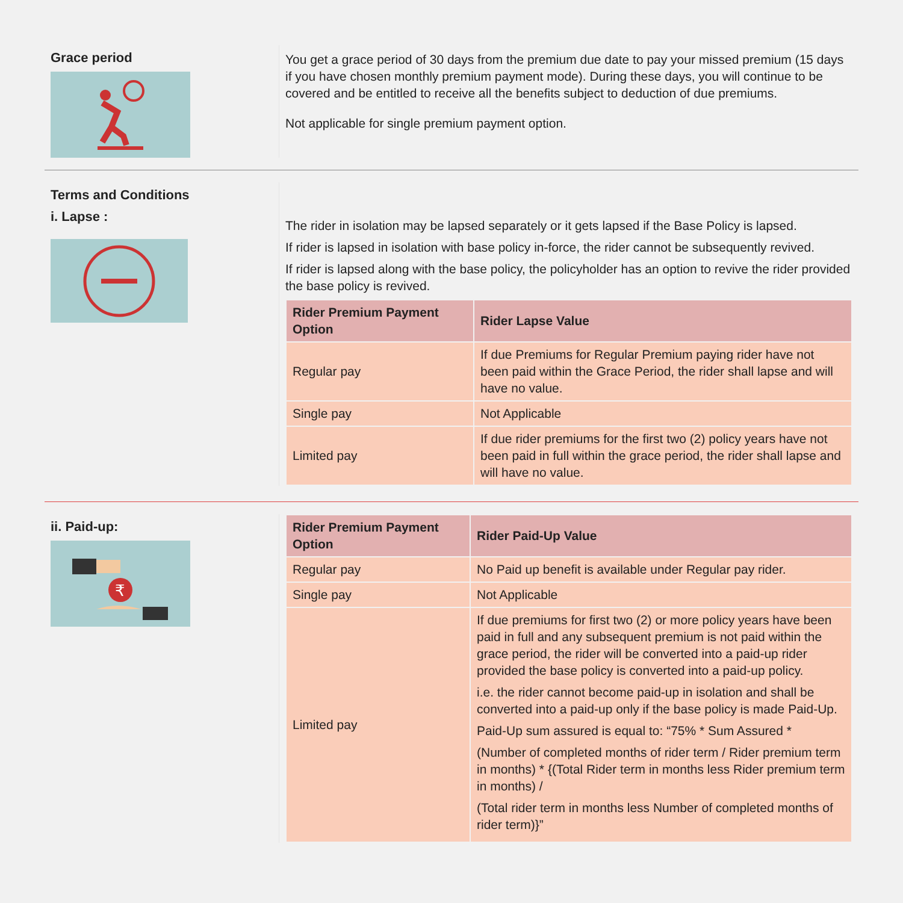Grace period
You get a grace period of 30 days from the premium due date to pay your missed premium (15 days if you have chosen monthly premium payment mode). During these days, you will continue to be covered and be entitled to receive all the benefits subject to deduction of due premiums.
Not applicable for single premium payment option.
Terms and Conditions
i. Lapse :
The rider in isolation may be lapsed separately or it gets lapsed if the Base Policy is lapsed.
If rider is lapsed in isolation with base policy in-force, the rider cannot be subsequently revived.
If rider is lapsed along with the base policy, the policyholder has an option to revive the rider provided the base policy is revived.
| Rider Premium Payment Option | Rider Lapse Value |
| --- | --- |
| Regular pay | If due Premiums for Regular Premium paying rider have not been paid within the Grace Period, the rider shall lapse and will have no value. |
| Single pay | Not Applicable |
| Limited pay | If due rider premiums for the first two (2) policy years have not been paid in full within the grace period, the rider shall lapse and will have no value. |
ii. Paid-up:
₹
| Rider Premium Payment Option | Rider Paid-Up Value |
| --- | --- |
| Regular pay | No Paid up benefit is available under Regular pay rider. |
| Single pay | Not Applicable |
| Limited pay | If due premiums for first two (2) or more policy years have been paid in full and any subsequent premium is not paid within the grace period, the rider will be converted into a paid-up rider provided the base policy is converted into a paid-up policy. i.e. the rider cannot become paid-up in isolation and shall be converted into a paid-up only if the base policy is made Paid-Up. Paid-Up sum assured is equal to: “75% * Sum Assured * (Number of completed months of rider term / Rider premium term in months) * {(Total Rider term in months less Rider premium term in months) / (Total rider term in months less Number of completed months of rider term)}” |